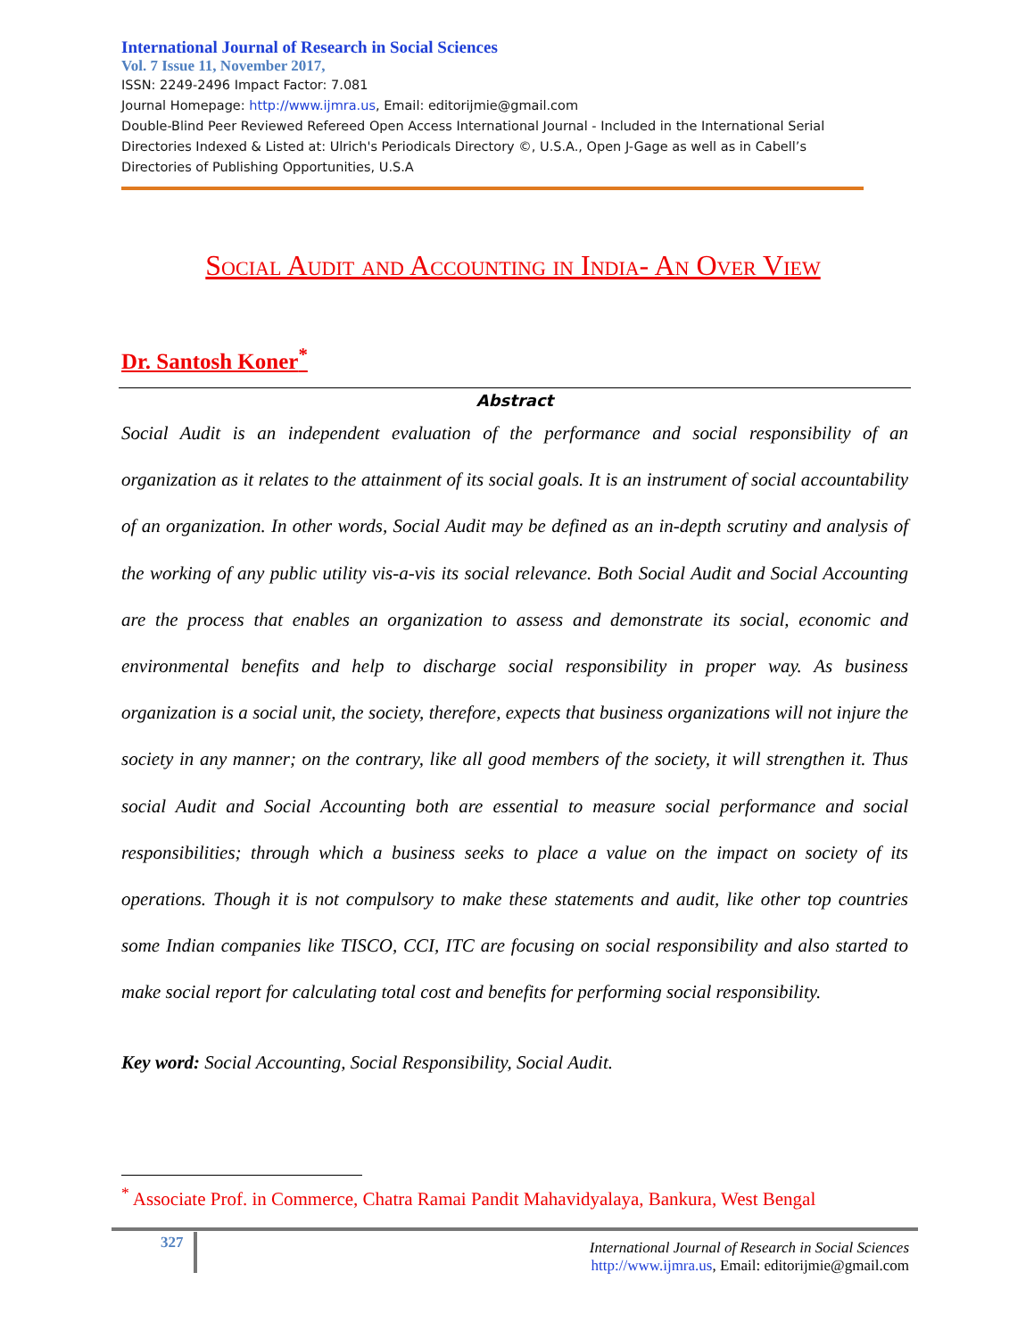International Journal of Research in Social Sciences
Vol. 7 Issue 11, November 2017,
ISSN: 2249-2496 Impact Factor: 7.081
Journal Homepage: http://www.ijmra.us, Email: editorijmie@gmail.com
Double-Blind Peer Reviewed Refereed Open Access International Journal - Included in the International Serial Directories Indexed & Listed at: Ulrich's Periodicals Directory ©, U.S.A., Open J-Gage as well as in Cabell’s Directories of Publishing Opportunities, U.S.A
Social Audit and Accounting in India- An Over View
Dr. Santosh Koner<sup>*</sup>
Abstract
Social Audit is an independent evaluation of the performance and social responsibility of an organization as it relates to the attainment of its social goals. It is an instrument of social accountability of an organization. In other words, Social Audit may be defined as an in-depth scrutiny and analysis of the working of any public utility vis-a-vis its social relevance. Both Social Audit and Social Accounting are the process that enables an organization to assess and demonstrate its social, economic and environmental benefits and help to discharge social responsibility in proper way. As business organization is a social unit, the society, therefore, expects that business organizations will not injure the society in any manner; on the contrary, like all good members of the society, it will strengthen it. Thus social Audit and Social Accounting both are essential to measure social performance and social responsibilities; through which a business seeks to place a value on the impact on society of its operations. Though it is not compulsory to make these statements and audit, like other top countries some Indian companies like TISCO, CCI, ITC are focusing on social responsibility and also started to make social report for calculating total cost and benefits for performing social responsibility.
Key word: Social Accounting, Social Responsibility, Social Audit.
<sup>*</sup> Associate Prof. in Commerce, Chatra Ramai Pandit Mahavidyalaya, Bankura, West Bengal
327
International Journal of Research in Social Sciences
http://www.ijmra.us, Email: editorijmie@gmail.com